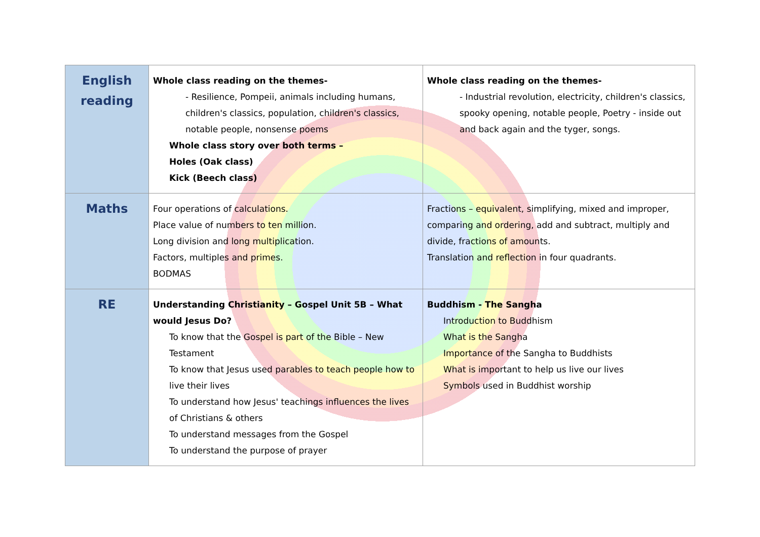| English reading | Whole class reading on the themes- - Resilience, Pompeii, animals including humans, children's classics, population, children's classics, notable people, nonsense poems Whole class story over both terms – Holes (Oak class) Kick (Beech class) | Whole class reading on the themes- - Industrial revolution, electricity, children's classics, spooky opening, notable people, Poetry - inside out and back again and the tyger, songs. |
| Maths | Four operations of calculations. Place value of numbers to ten million. Long division and long multiplication. Factors, multiples and primes. BODMAS | Fractions – equivalent, simplifying, mixed and improper, comparing and ordering, add and subtract, multiply and divide, fractions of amounts. Translation and reflection in four quadrants. |
| RE | Understanding Christianity – Gospel Unit 5B – What would Jesus Do? To know that the Gospel is part of the Bible – New Testament To know that Jesus used parables to teach people how to live their lives To understand how Jesus' teachings influences the lives of Christians & others To understand messages from the Gospel To understand the purpose of prayer | Buddhism - The Sangha Introduction to Buddhism What is the Sangha Importance of the Sangha to Buddhists What is important to help us live our lives Symbols used in Buddhist worship |